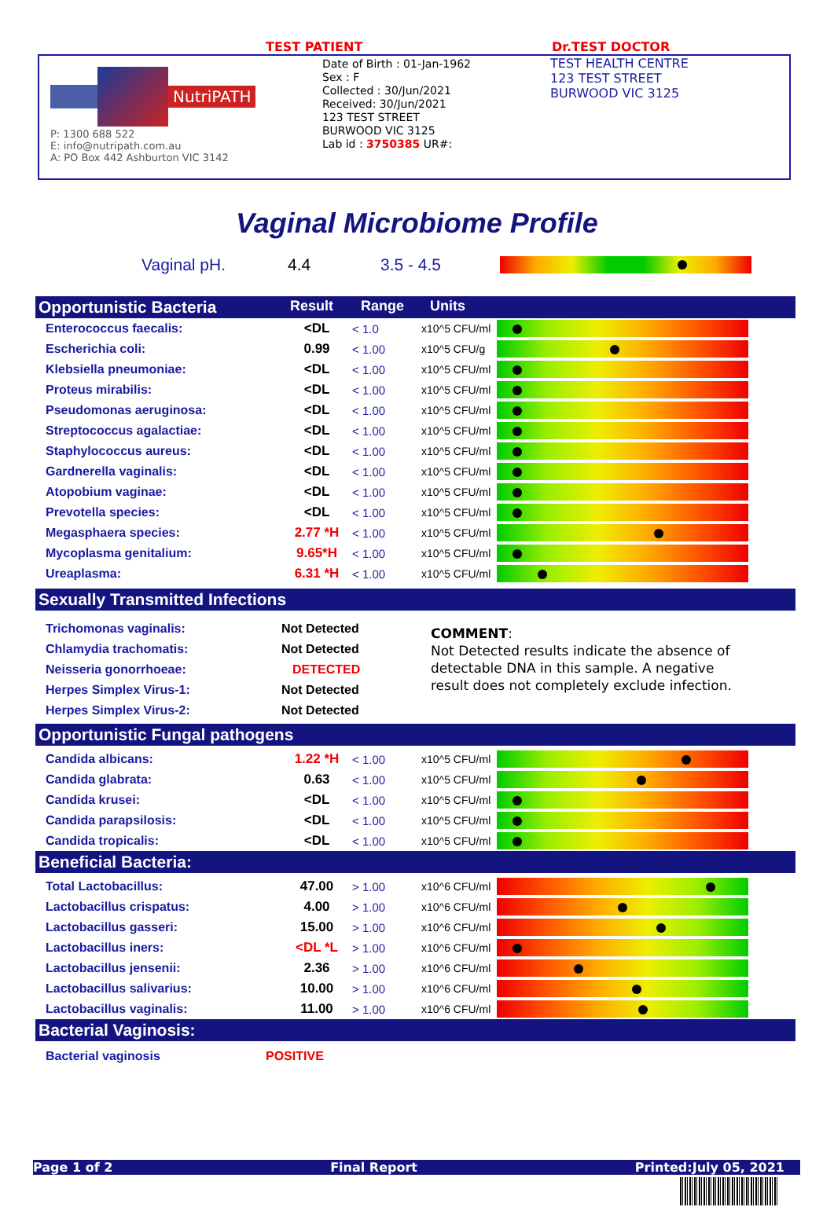TEST PATIENT Dr.TEST DOCTOR
NutriPATH
P: 1300 688 522
E: info@nutripath.com.au
A: PO Box 442 Ashburton VIC 3142
Date of Birth : 01-Jan-1962
Sex : F
Collected : 30/Jun/2021
Received: 30/Jun/2021
123 TEST STREET
BURWOOD VIC 3125
Lab id : 3750385 UR#:
TEST HEALTH CENTRE
123 TEST STREET
BURWOOD VIC 3125
Vaginal Microbiome Profile
Vaginal pH. 4.4 3.5 - 4.5
Opportunistic Bacteria Result Range Units
| Enterococcus faecalis: | <DL | < 1.0 | x10^5 CFU/ml | |
| Escherichia coli: | 0.99 | < 1.00 | x10^5 CFU/g | |
| Klebsiella pneumoniae: | <DL | < 1.00 | x10^5 CFU/ml | |
| Proteus mirabilis: | <DL | < 1.00 | x10^5 CFU/ml | |
| Pseudomonas aeruginosa: | <DL | < 1.00 | x10^5 CFU/ml | |
| Streptococcus agalactiae: | <DL | < 1.00 | x10^5 CFU/ml | |
| Staphylococcus aureus: | <DL | < 1.00 | x10^5 CFU/ml | |
| Gardnerella vaginalis: | <DL | < 1.00 | x10^5 CFU/ml | |
| Atopobium vaginae: | <DL | < 1.00 | x10^5 CFU/ml | |
| Prevotella species: | <DL | < 1.00 | x10^5 CFU/ml | |
| Megasphaera species: | 2.77 *H | < 1.00 | x10^5 CFU/ml | |
| Mycoplasma genitalium: | 9.65*H | < 1.00 | x10^5 CFU/ml | |
| Ureaplasma: | 6.31 *H | < 1.00 | x10^5 CFU/ml | |
Sexually Transmitted Infections
| Trichomonas vaginalis: | Not Detected |
| Chlamydia trachomatis: | Not Detected |
| Neisseria gonorrhoeae: | DETECTED |
| Herpes Simplex Virus-1: | Not Detected |
| Herpes Simplex Virus-2: | Not Detected |
COMMENT:
Not Detected results indicate the absence of
detectable DNA in this sample. A negative
result does not completely exclude infection.
Opportunistic Fungal pathogens
| Candida albicans: | 1.22 *H | < 1.00 | x10^5 CFU/ml | |
| Candida glabrata: | 0.63 | < 1.00 | x10^5 CFU/ml | |
| Candida krusei: | <DL | < 1.00 | x10^5 CFU/ml | |
| Candida parapsilosis: | <DL | < 1.00 | x10^5 CFU/ml | |
| Candida tropicalis: | <DL | < 1.00 | x10^5 CFU/ml | |
Beneficial Bacteria:
| Total Lactobacillus: | 47.00 | > 1.00 | x10^6 CFU/ml | |
| Lactobacillus crispatus: | 4.00 | > 1.00 | x10^6 CFU/ml | |
| Lactobacillus gasseri: | 15.00 | > 1.00 | x10^6 CFU/ml | |
| Lactobacillus iners: | <DL *L | > 1.00 | x10^6 CFU/ml | |
| Lactobacillus jensenii: | 2.36 | > 1.00 | x10^6 CFU/ml | |
| Lactobacillus salivarius: | 10.00 | > 1.00 | x10^6 CFU/ml | |
| Lactobacillus vaginalis: | 11.00 | > 1.00 | x10^6 CFU/ml | |
Bacterial Vaginosis:
| Bacterial vaginosis | POSITIVE |
Page 1 of 2 Final Report Printed:July 05, 2021